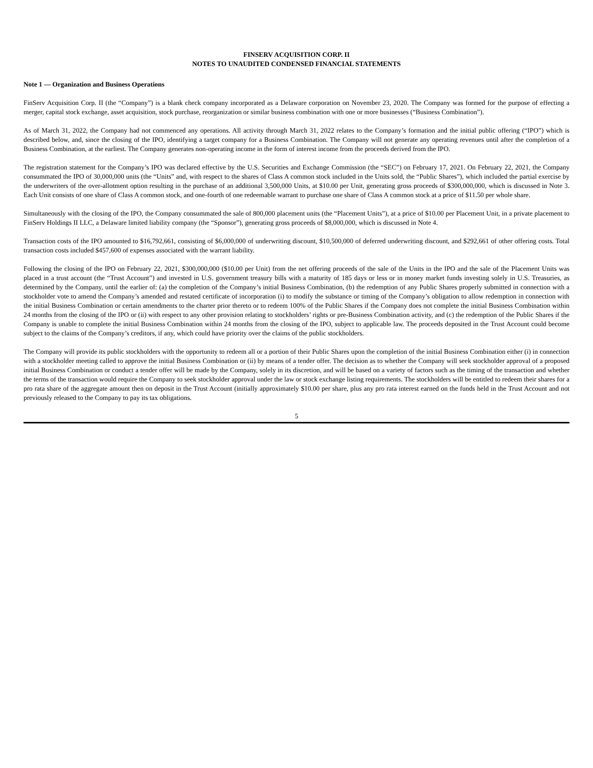FINSERV ACQUISITION CORP. II
NOTES TO UNAUDITED CONDENSED FINANCIAL STATEMENTS
Note 1 — Organization and Business Operations
FinServ Acquisition Corp. II (the “Company”) is a blank check company incorporated as a Delaware corporation on November 23, 2020. The Company was formed for the purpose of effecting a merger, capital stock exchange, asset acquisition, stock purchase, reorganization or similar business combination with one or more businesses (“Business Combination”).
As of March 31, 2022, the Company had not commenced any operations. All activity through March 31, 2022 relates to the Company’s formation and the initial public offering (“IPO”) which is described below, and, since the closing of the IPO, identifying a target company for a Business Combination. The Company will not generate any operating revenues until after the completion of a Business Combination, at the earliest. The Company generates non-operating income in the form of interest income from the proceeds derived from the IPO.
The registration statement for the Company’s IPO was declared effective by the U.S. Securities and Exchange Commission (the “SEC”) on February 17, 2021. On February 22, 2021, the Company consummated the IPO of 30,000,000 units (the “Units” and, with respect to the shares of Class A common stock included in the Units sold, the “Public Shares”), which included the partial exercise by the underwriters of the over-allotment option resulting in the purchase of an additional 3,500,000 Units, at $10.00 per Unit, generating gross proceeds of $300,000,000, which is discussed in Note 3. Each Unit consists of one share of Class A common stock, and one-fourth of one redeemable warrant to purchase one share of Class A common stock at a price of $11.50 per whole share.
Simultaneously with the closing of the IPO, the Company consummated the sale of 800,000 placement units (the “Placement Units”), at a price of $10.00 per Placement Unit, in a private placement to FinServ Holdings II LLC, a Delaware limited liability company (the “Sponsor”), generating gross proceeds of $8,000,000, which is discussed in Note 4.
Transaction costs of the IPO amounted to $16,792,661, consisting of $6,000,000 of underwriting discount, $10,500,000 of deferred underwriting discount, and $292,661 of other offering costs. Total transaction costs included $457,600 of expenses associated with the warrant liability.
Following the closing of the IPO on February 22, 2021, $300,000,000 ($10.00 per Unit) from the net offering proceeds of the sale of the Units in the IPO and the sale of the Placement Units was placed in a trust account (the “Trust Account”) and invested in U.S. government treasury bills with a maturity of 185 days or less or in money market funds investing solely in U.S. Treasuries, as determined by the Company, until the earlier of: (a) the completion of the Company’s initial Business Combination, (b) the redemption of any Public Shares properly submitted in connection with a stockholder vote to amend the Company’s amended and restated certificate of incorporation (i) to modify the substance or timing of the Company’s obligation to allow redemption in connection with the initial Business Combination or certain amendments to the charter prior thereto or to redeem 100% of the Public Shares if the Company does not complete the initial Business Combination within 24 months from the closing of the IPO or (ii) with respect to any other provision relating to stockholders’ rights or pre-Business Combination activity, and (c) the redemption of the Public Shares if the Company is unable to complete the initial Business Combination within 24 months from the closing of the IPO, subject to applicable law. The proceeds deposited in the Trust Account could become subject to the claims of the Company’s creditors, if any, which could have priority over the claims of the public stockholders.
The Company will provide its public stockholders with the opportunity to redeem all or a portion of their Public Shares upon the completion of the initial Business Combination either (i) in connection with a stockholder meeting called to approve the initial Business Combination or (ii) by means of a tender offer. The decision as to whether the Company will seek stockholder approval of a proposed initial Business Combination or conduct a tender offer will be made by the Company, solely in its discretion, and will be based on a variety of factors such as the timing of the transaction and whether the terms of the transaction would require the Company to seek stockholder approval under the law or stock exchange listing requirements. The stockholders will be entitled to redeem their shares for a pro rata share of the aggregate amount then on deposit in the Trust Account (initially approximately $10.00 per share, plus any pro rata interest earned on the funds held in the Trust Account and not previously released to the Company to pay its tax obligations.
5